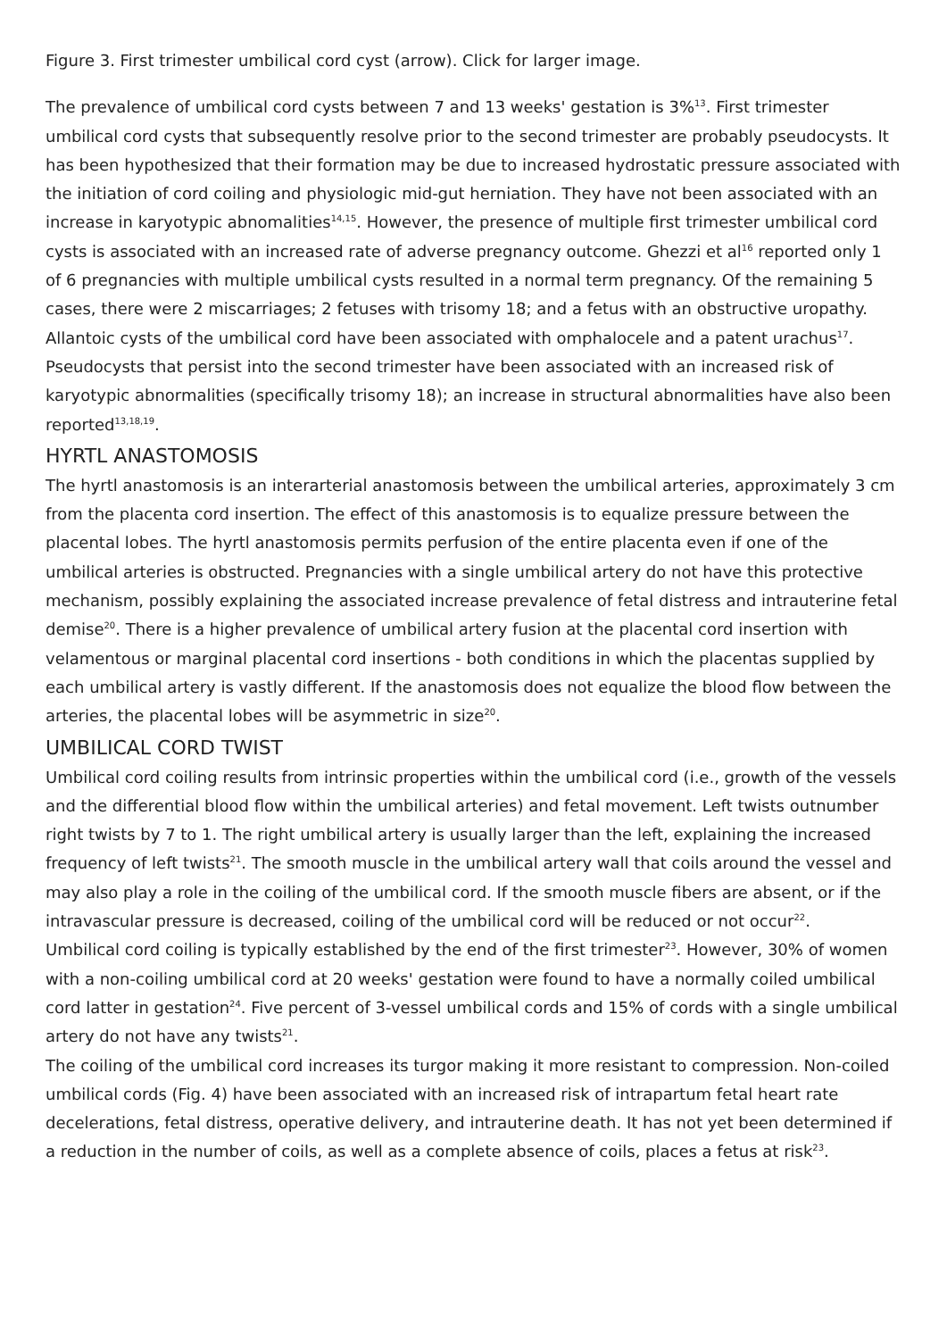Figure 3. First trimester umbilical cord cyst (arrow). Click for larger image.
The prevalence of umbilical cord cysts between 7 and 13 weeks' gestation is 3%<sup>13</sup>. First trimester umbilical cord cysts that subsequently resolve prior to the second trimester are probably pseudocysts. It has been hypothesized that their formation may be due to increased hydrostatic pressure associated with the initiation of cord coiling and physiologic mid-gut herniation. They have not been associated with an increase in karyotypic abnomalities<sup>14,15</sup>. However, the presence of multiple first trimester umbilical cord cysts is associated with an increased rate of adverse pregnancy outcome. Ghezzi et al<sup>16</sup> reported only 1 of 6 pregnancies with multiple umbilical cysts resulted in a normal term pregnancy. Of the remaining 5 cases, there were 2 miscarriages; 2 fetuses with trisomy 18; and a fetus with an obstructive uropathy.
Allantoic cysts of the umbilical cord have been associated with omphalocele and a patent urachus<sup>17</sup>. Pseudocysts that persist into the second trimester have been associated with an increased risk of karyotypic abnormalities (specifically trisomy 18); an increase in structural abnormalities have also been reported<sup>13,18,19</sup>.
HYRTL ANASTOMOSIS
The hyrtl anastomosis is an interarterial anastomosis between the umbilical arteries, approximately 3 cm from the placenta cord insertion. The effect of this anastomosis is to equalize pressure between the placental lobes. The hyrtl anastomosis permits perfusion of the entire placenta even if one of the umbilical arteries is obstructed. Pregnancies with a single umbilical artery do not have this protective mechanism, possibly explaining the associated increase prevalence of fetal distress and intrauterine fetal demise<sup>20</sup>. There is a higher prevalence of umbilical artery fusion at the placental cord insertion with velamentous or marginal placental cord insertions - both conditions in which the placentas supplied by each umbilical artery is vastly different. If the anastomosis does not equalize the blood flow between the arteries, the placental lobes will be asymmetric in size<sup>20</sup>.
UMBILICAL CORD TWIST
Umbilical cord coiling results from intrinsic properties within the umbilical cord (i.e., growth of the vessels and the differential blood flow within the umbilical arteries) and fetal movement. Left twists outnumber right twists by 7 to 1. The right umbilical artery is usually larger than the left, explaining the increased frequency of left twists<sup>21</sup>. The smooth muscle in the umbilical artery wall that coils around the vessel and may also play a role in the coiling of the umbilical cord. If the smooth muscle fibers are absent, or if the intravascular pressure is decreased, coiling of the umbilical cord will be reduced or not occur<sup>22</sup>.
Umbilical cord coiling is typically established by the end of the first trimester<sup>23</sup>. However, 30% of women with a non-coiling umbilical cord at 20 weeks' gestation were found to have a normally coiled umbilical cord latter in gestation<sup>24</sup>. Five percent of 3-vessel umbilical cords and 15% of cords with a single umbilical artery do not have any twists<sup>21</sup>.
The coiling of the umbilical cord increases its turgor making it more resistant to compression. Non-coiled umbilical cords (Fig. 4) have been associated with an increased risk of intrapartum fetal heart rate decelerations, fetal distress, operative delivery, and intrauterine death. It has not yet been determined if a reduction in the number of coils, as well as a complete absence of coils, places a fetus at risk<sup>23</sup>.